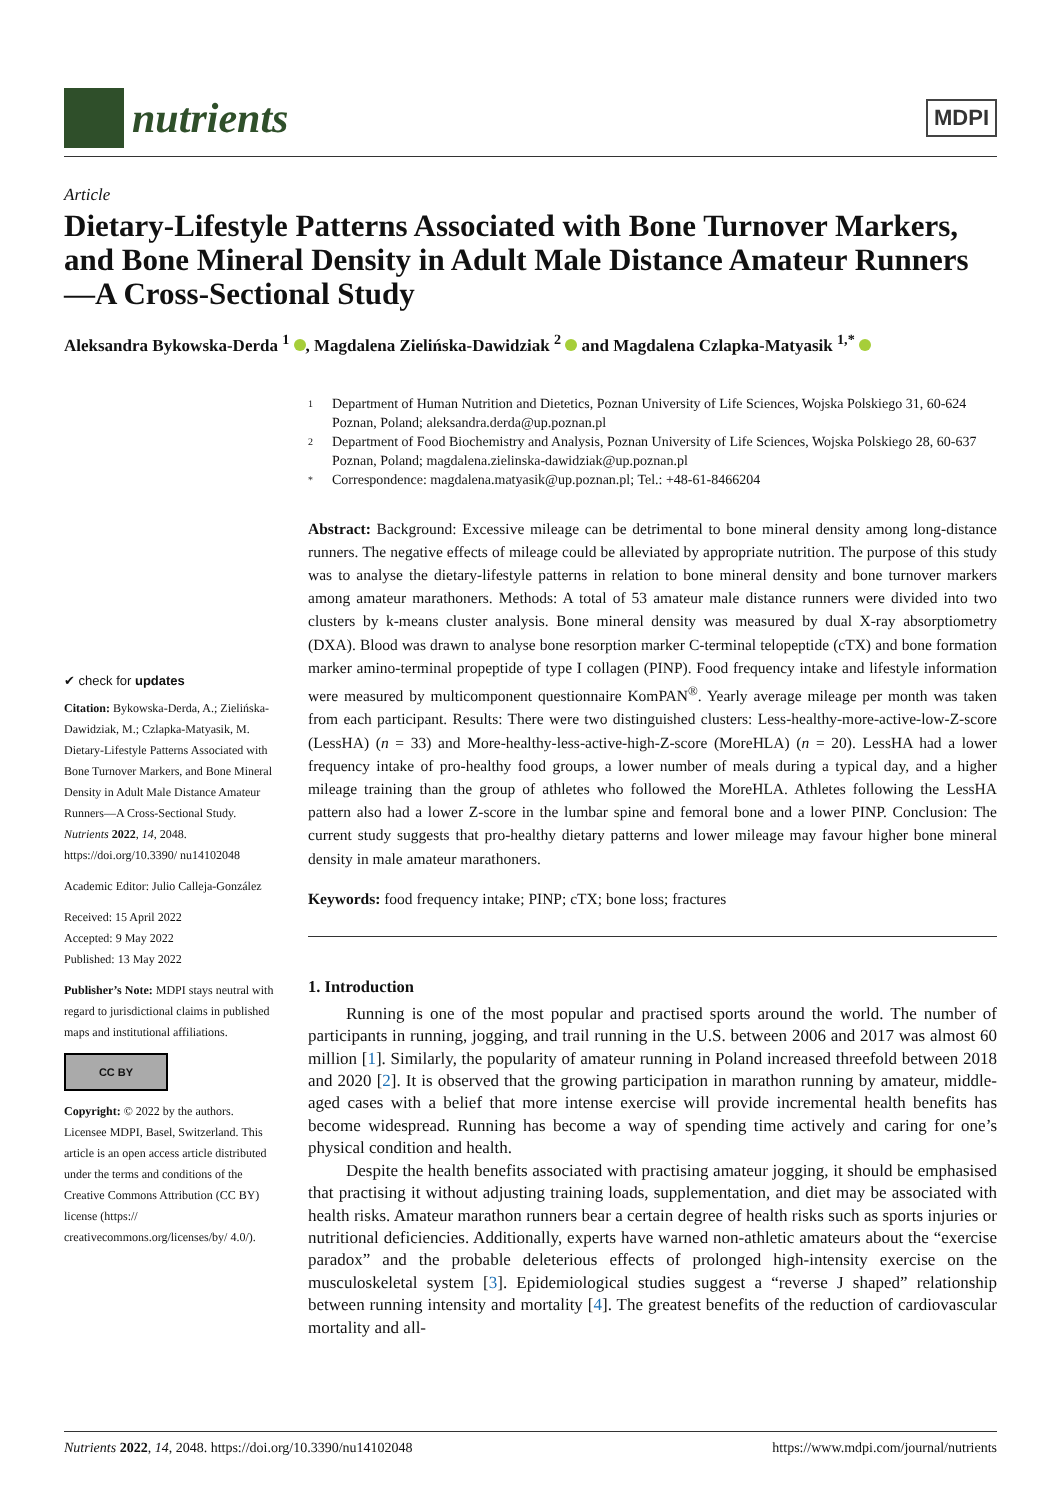nutrients
MDPI
Article
Dietary-Lifestyle Patterns Associated with Bone Turnover Markers, and Bone Mineral Density in Adult Male Distance Amateur Runners—A Cross-Sectional Study
Aleksandra Bykowska-Derda <sup>1</sup> , Magdalena Zielińska-Dawidziak <sup>2</sup> and Magdalena Czlapka-Matyasik <sup>1,*</sup>
✔ check for updates
Citation: Bykowska-Derda, A.; Zielińska-Dawidziak, M.; Czlapka-Matyasik, M. Dietary-Lifestyle Patterns Associated with Bone Turnover Markers, and Bone Mineral Density in Adult Male Distance Amateur Runners—A Cross-Sectional Study. Nutrients 2022, 14, 2048. https://doi.org/10.3390/ nu14102048
Academic Editor: Julio Calleja-González
Received: 15 April 2022
Accepted: 9 May 2022
Published: 13 May 2022
Publisher’s Note: MDPI stays neutral with regard to jurisdictional claims in published maps and institutional affiliations.
CC BY
Copyright: © 2022 by the authors. Licensee MDPI, Basel, Switzerland. This article is an open access article distributed under the terms and conditions of the Creative Commons Attribution (CC BY) license (https:// creativecommons.org/licenses/by/ 4.0/).
1 Department of Human Nutrition and Dietetics, Poznan University of Life Sciences, Wojska Polskiego 31, 60-624 Poznan, Poland; aleksandra.derda@up.poznan.pl
2 Department of Food Biochemistry and Analysis, Poznan University of Life Sciences, Wojska Polskiego 28, 60-637 Poznan, Poland; magdalena.zielinska-dawidziak@up.poznan.pl
* Correspondence: magdalena.matyasik@up.poznan.pl; Tel.: +48-61-8466204
Abstract: Background: Excessive mileage can be detrimental to bone mineral density among long-distance runners. The negative effects of mileage could be alleviated by appropriate nutrition. The purpose of this study was to analyse the dietary-lifestyle patterns in relation to bone mineral density and bone turnover markers among amateur marathoners. Methods: A total of 53 amateur male distance runners were divided into two clusters by k-means cluster analysis. Bone mineral density was measured by dual X-ray absorptiometry (DXA). Blood was drawn to analyse bone resorption marker C-terminal telopeptide (cTX) and bone formation marker amino-terminal propeptide of type I collagen (PINP). Food frequency intake and lifestyle information were measured by multicomponent questionnaire KomPAN<sup>®</sup>. Yearly average mileage per month was taken from each participant. Results: There were two distinguished clusters: Less-healthy-more-active-low-Z-score (LessHA) (n = 33) and More-healthy-less-active-high-Z-score (MoreHLA) (n = 20). LessHA had a lower frequency intake of pro-healthy food groups, a lower number of meals during a typical day, and a higher mileage training than the group of athletes who followed the MoreHLA. Athletes following the LessHA pattern also had a lower Z-score in the lumbar spine and femoral bone and a lower PINP. Conclusion: The current study suggests that pro-healthy dietary patterns and lower mileage may favour higher bone mineral density in male amateur marathoners.
Keywords: food frequency intake; PINP; cTX; bone loss; fractures
1. Introduction
Running is one of the most popular and practised sports around the world. The number of participants in running, jogging, and trail running in the U.S. between 2006 and 2017 was almost 60 million [1]. Similarly, the popularity of amateur running in Poland increased threefold between 2018 and 2020 [2]. It is observed that the growing participation in marathon running by amateur, middle-aged cases with a belief that more intense exercise will provide incremental health benefits has become widespread. Running has become a way of spending time actively and caring for one’s physical condition and health.
Despite the health benefits associated with practising amateur jogging, it should be emphasised that practising it without adjusting training loads, supplementation, and diet may be associated with health risks. Amateur marathon runners bear a certain degree of health risks such as sports injuries or nutritional deficiencies. Additionally, experts have warned non-athletic amateurs about the “exercise paradox” and the probable deleterious effects of prolonged high-intensity exercise on the musculoskeletal system [3]. Epidemiological studies suggest a “reverse J shaped” relationship between running intensity and mortality [4]. The greatest benefits of the reduction of cardiovascular mortality and all-
Nutrients 2022, 14, 2048. https://doi.org/10.3390/nu14102048 https://www.mdpi.com/journal/nutrients